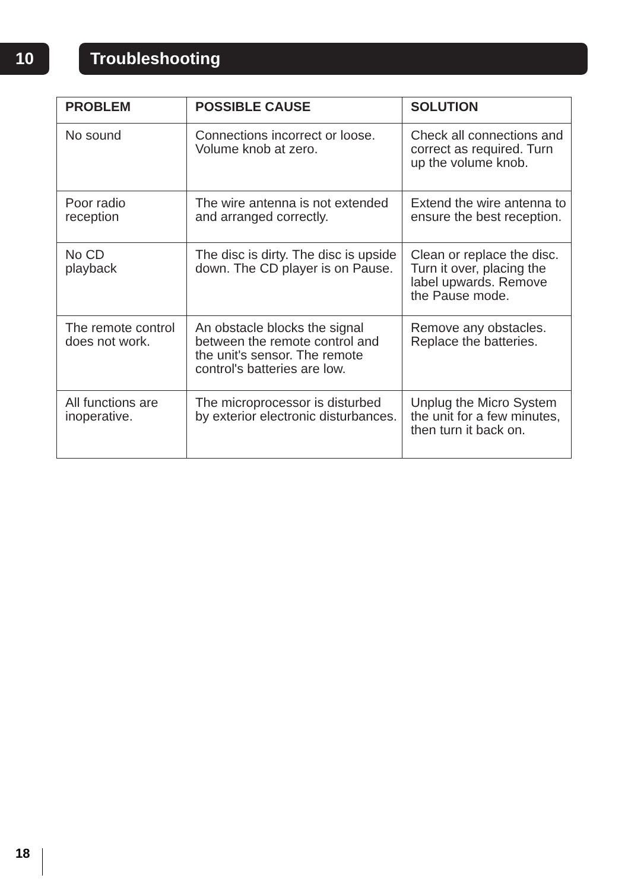10 Troubleshooting
| PROBLEM | POSSIBLE CAUSE | SOLUTION |
| --- | --- | --- |
| No sound | Connections incorrect or loose. Volume knob at zero. | Check all connections and correct as required. Turn up the volume knob. |
| Poor radio reception | The wire antenna is not extended and arranged correctly. | Extend the wire antenna to ensure the best reception. |
| No CD playback | The disc is dirty. The disc is upside down. The CD player is on Pause. | Clean or replace the disc. Turn it over, placing the label upwards. Remove the Pause mode. |
| The remote control does not work. | An obstacle blocks the signal between the remote control and the unit's sensor. The remote control's batteries are low. | Remove any obstacles. Replace the batteries. |
| All functions are inoperative. | The microprocessor is disturbed by exterior electronic disturbances. | Unplug the Micro System the unit for a few minutes, then turn it back on. |
18